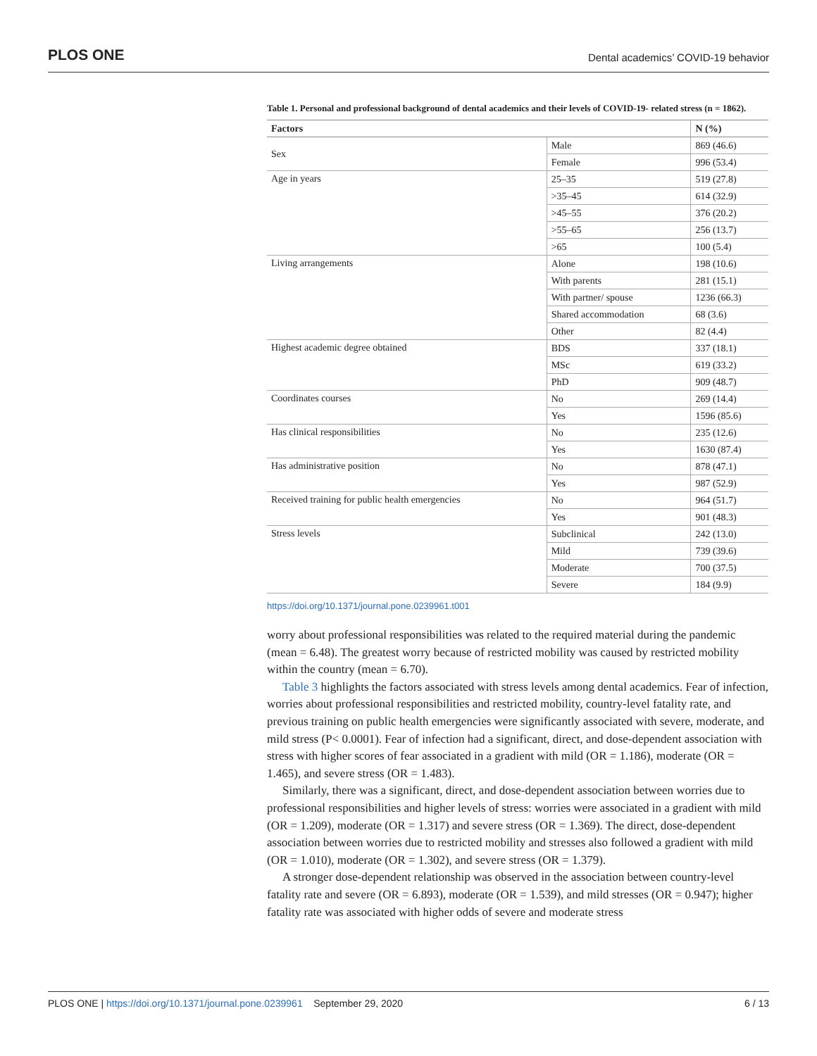PLOS ONE Dental academics’ COVID-19 behavior
Table 1. Personal and professional background of dental academics and their levels of COVID-19- related stress (n = 1862).
| Factors | | N (%) |
| --- | --- | --- |
| Sex | Male | 869 (46.6) |
| | Female | 996 (53.4) |
| Age in years | 25–35 | 519 (27.8) |
| | >35–45 | 614 (32.9) |
| | >45–55 | 376 (20.2) |
| | >55–65 | 256 (13.7) |
| | >65 | 100 (5.4) |
| Living arrangements | Alone | 198 (10.6) |
| | With parents | 281 (15.1) |
| | With partner/ spouse | 1236 (66.3) |
| | Shared accommodation | 68 (3.6) |
| | Other | 82 (4.4) |
| Highest academic degree obtained | BDS | 337 (18.1) |
| | MSc | 619 (33.2) |
| | PhD | 909 (48.7) |
| Coordinates courses | No | 269 (14.4) |
| | Yes | 1596 (85.6) |
| Has clinical responsibilities | No | 235 (12.6) |
| | Yes | 1630 (87.4) |
| Has administrative position | No | 878 (47.1) |
| | Yes | 987 (52.9) |
| Received training for public health emergencies | No | 964 (51.7) |
| | Yes | 901 (48.3) |
| Stress levels | Subclinical | 242 (13.0) |
| | Mild | 739 (39.6) |
| | Moderate | 700 (37.5) |
| | Severe | 184 (9.9) |
https://doi.org/10.1371/journal.pone.0239961.t001
worry about professional responsibilities was related to the required material during the pandemic (mean = 6.48). The greatest worry because of restricted mobility was caused by restricted mobility within the country (mean = 6.70).
Table 3 highlights the factors associated with stress levels among dental academics. Fear of infection, worries about professional responsibilities and restricted mobility, country-level fatality rate, and previous training on public health emergencies were significantly associated with severe, moderate, and mild stress (P< 0.0001). Fear of infection had a significant, direct, and dose-dependent association with stress with higher scores of fear associated in a gradient with mild (OR = 1.186), moderate (OR = 1.465), and severe stress (OR = 1.483).
Similarly, there was a significant, direct, and dose-dependent association between worries due to professional responsibilities and higher levels of stress: worries were associated in a gradient with mild (OR = 1.209), moderate (OR = 1.317) and severe stress (OR = 1.369). The direct, dose-dependent association between worries due to restricted mobility and stresses also followed a gradient with mild (OR = 1.010), moderate (OR = 1.302), and severe stress (OR = 1.379).
A stronger dose-dependent relationship was observed in the association between country-level fatality rate and severe (OR = 6.893), moderate (OR = 1.539), and mild stresses (OR = 0.947); higher fatality rate was associated with higher odds of severe and moderate stress
PLOS ONE | https://doi.org/10.1371/journal.pone.0239961 September 29, 2020 6 / 13